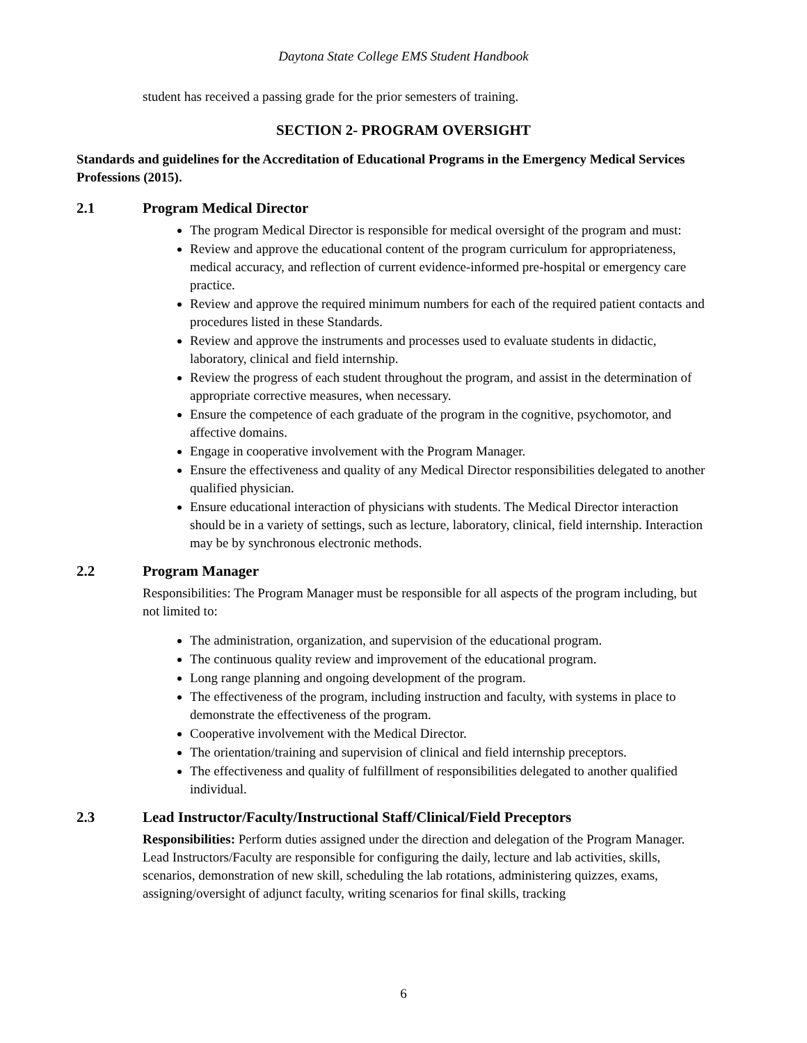Daytona State College EMS Student Handbook
student has received a passing grade for the prior semesters of training.
SECTION 2- PROGRAM OVERSIGHT
Standards and guidelines for the Accreditation of Educational Programs in the Emergency Medical Services Professions (2015).
2.1 Program Medical Director
The program Medical Director is responsible for medical oversight of the program and must:
Review and approve the educational content of the program curriculum for appropriateness, medical accuracy, and reflection of current evidence-informed pre-hospital or emergency care practice.
Review and approve the required minimum numbers for each of the required patient contacts and procedures listed in these Standards.
Review and approve the instruments and processes used to evaluate students in didactic, laboratory, clinical and field internship.
Review the progress of each student throughout the program, and assist in the determination of appropriate corrective measures, when necessary.
Ensure the competence of each graduate of the program in the cognitive, psychomotor, and affective domains.
Engage in cooperative involvement with the Program Manager.
Ensure the effectiveness and quality of any Medical Director responsibilities delegated to another qualified physician.
Ensure educational interaction of physicians with students. The Medical Director interaction should be in a variety of settings, such as lecture, laboratory, clinical, field internship. Interaction may be by synchronous electronic methods.
2.2 Program Manager
Responsibilities: The Program Manager must be responsible for all aspects of the program including, but not limited to:
The administration, organization, and supervision of the educational program.
The continuous quality review and improvement of the educational program.
Long range planning and ongoing development of the program.
The effectiveness of the program, including instruction and faculty, with systems in place to demonstrate the effectiveness of the program.
Cooperative involvement with the Medical Director.
The orientation/training and supervision of clinical and field internship preceptors.
The effectiveness and quality of fulfillment of responsibilities delegated to another qualified individual.
2.3 Lead Instructor/Faculty/Instructional Staff/Clinical/Field Preceptors
Responsibilities: Perform duties assigned under the direction and delegation of the Program Manager. Lead Instructors/Faculty are responsible for configuring the daily, lecture and lab activities, skills, scenarios, demonstration of new skill, scheduling the lab rotations, administering quizzes, exams, assigning/oversight of adjunct faculty, writing scenarios for final skills, tracking
6